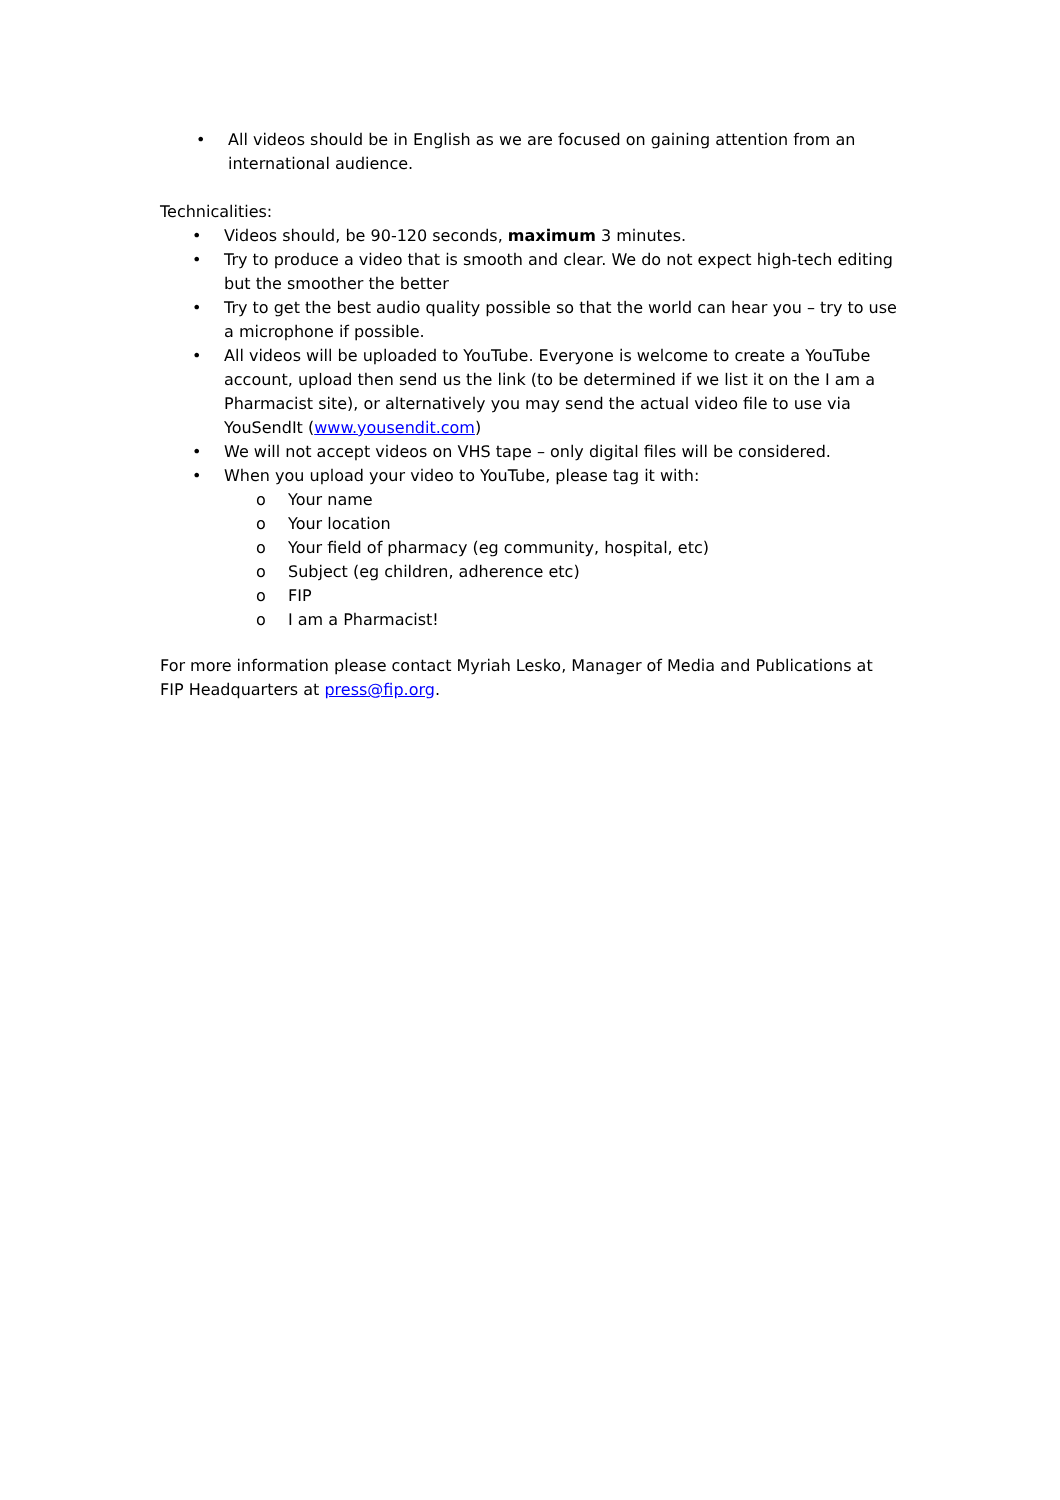• All videos should be in English as we are focused on gaining attention from an international audience.
Technicalities:
• Videos should, be 90-120 seconds, maximum 3 minutes.
• Try to produce a video that is smooth and clear. We do not expect high-tech editing but the smoother the better
• Try to get the best audio quality possible so that the world can hear you – try to use a microphone if possible.
• All videos will be uploaded to YouTube. Everyone is welcome to create a YouTube account, upload then send us the link (to be determined if we list it on the I am a Pharmacist site), or alternatively you may send the actual video file to use via YouSendIt (www.yousendit.com)
• We will not accept videos on VHS tape – only digital files will be considered.
• When you upload your video to YouTube, please tag it with:
o Your name
o Your location
o Your field of pharmacy (eg community, hospital, etc)
o Subject (eg children, adherence etc)
o FIP
o I am a Pharmacist!
For more information please contact Myriah Lesko, Manager of Media and Publications at FIP Headquarters at press@fip.org.